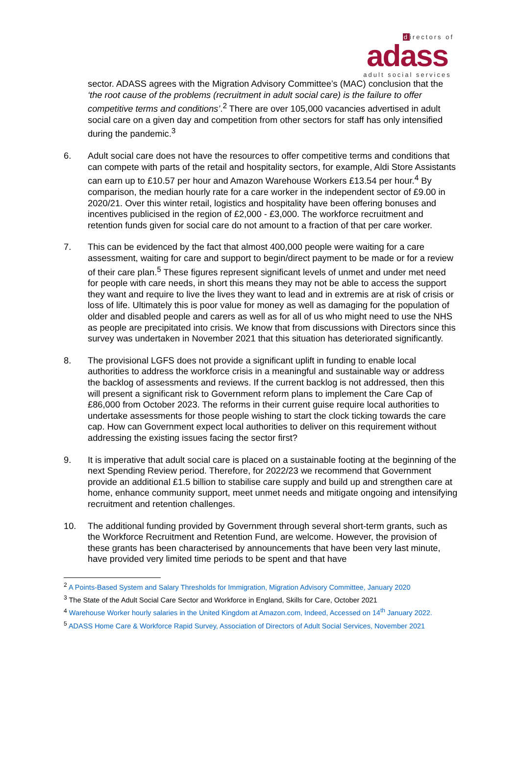directors of
adass
adult social services
sector. ADASS agrees with the Migration Advisory Committee’s (MAC) conclusion that the ‘the root cause of the problems (recruitment in adult social care) is the failure to offer competitive terms and conditions’.<sup>2</sup> There are over 105,000 vacancies advertised in adult social care on a given day and competition from other sectors for staff has only intensified during the pandemic.<sup>3</sup>
6. Adult social care does not have the resources to offer competitive terms and conditions that can compete with parts of the retail and hospitality sectors, for example, Aldi Store Assistants can earn up to £10.57 per hour and Amazon Warehouse Workers £13.54 per hour.<sup>4</sup> By comparison, the median hourly rate for a care worker in the independent sector of £9.00 in 2020/21. Over this winter retail, logistics and hospitality have been offering bonuses and incentives publicised in the region of £2,000 - £3,000. The workforce recruitment and retention funds given for social care do not amount to a fraction of that per care worker.
7. This can be evidenced by the fact that almost 400,000 people were waiting for a care assessment, waiting for care and support to begin/direct payment to be made or for a review of their care plan.<sup>5</sup> These figures represent significant levels of unmet and under met need for people with care needs, in short this means they may not be able to access the support they want and require to live the lives they want to lead and in extremis are at risk of crisis or loss of life. Ultimately this is poor value for money as well as damaging for the population of older and disabled people and carers as well as for all of us who might need to use the NHS as people are precipitated into crisis. We know that from discussions with Directors since this survey was undertaken in November 2021 that this situation has deteriorated significantly.
8. The provisional LGFS does not provide a significant uplift in funding to enable local authorities to address the workforce crisis in a meaningful and sustainable way or address the backlog of assessments and reviews. If the current backlog is not addressed, then this will present a significant risk to Government reform plans to implement the Care Cap of £86,000 from October 2023. The reforms in their current guise require local authorities to undertake assessments for those people wishing to start the clock ticking towards the care cap. How can Government expect local authorities to deliver on this requirement without addressing the existing issues facing the sector first?
9. It is imperative that adult social care is placed on a sustainable footing at the beginning of the next Spending Review period. Therefore, for 2022/23 we recommend that Government provide an additional £1.5 billion to stabilise care supply and build up and strengthen care at home, enhance community support, meet unmet needs and mitigate ongoing and intensifying recruitment and retention challenges.
10. The additional funding provided by Government through several short-term grants, such as the Workforce Recruitment and Retention Fund, are welcome. However, the provision of these grants has been characterised by announcements that have been very last minute, have provided very limited time periods to be spent and that have
<sup>2</sup> A Points-Based System and Salary Thresholds for Immigration, Migration Advisory Committee, January 2020
<sup>3</sup> The State of the Adult Social Care Sector and Workforce in England, Skills for Care, October 2021
<sup>4</sup> Warehouse Worker hourly salaries in the United Kingdom at Amazon.com, Indeed, Accessed on 14<sup>th</sup> January 2022.
<sup>5</sup> ADASS Home Care & Workforce Rapid Survey, Association of Directors of Adult Social Services, November 2021